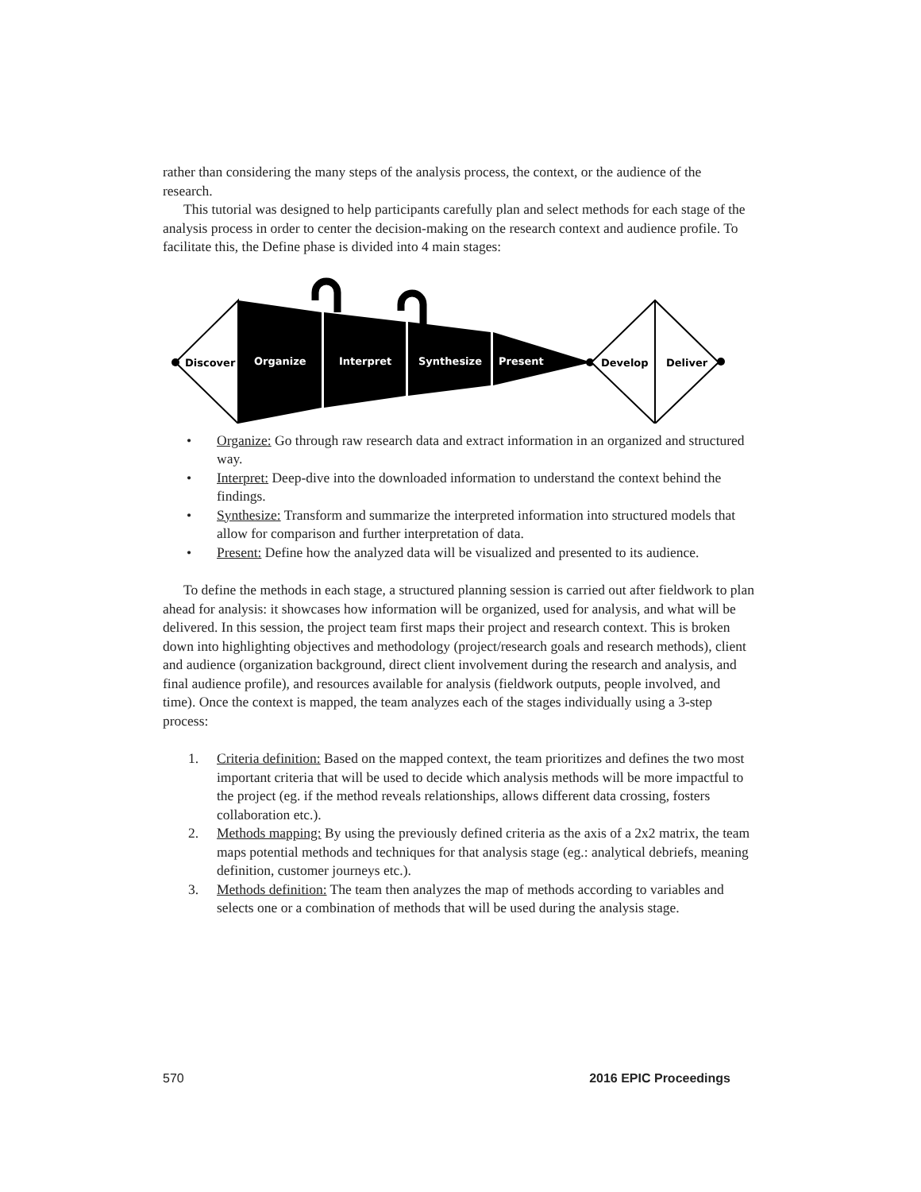rather than considering the many steps of the analysis process, the context, or the audience of the research.
This tutorial was designed to help participants carefully plan and select methods for each stage of the analysis process in order to center the decision-making on the research context and audience profile. To facilitate this, the Define phase is divided into 4 main stages:
Discover
Organize
Interpret
Synthesize
Present
Develop
Deliver
• Organize: Go through raw research data and extract information in an organized and structured way.
• Interpret: Deep-dive into the downloaded information to understand the context behind the findings.
• Synthesize: Transform and summarize the interpreted information into structured models that allow for comparison and further interpretation of data.
• Present: Define how the analyzed data will be visualized and presented to its audience.
To define the methods in each stage, a structured planning session is carried out after fieldwork to plan ahead for analysis: it showcases how information will be organized, used for analysis, and what will be delivered. In this session, the project team first maps their project and research context. This is broken down into highlighting objectives and methodology (project/research goals and research methods), client and audience (organization background, direct client involvement during the research and analysis, and final audience profile), and resources available for analysis (fieldwork outputs, people involved, and time). Once the context is mapped, the team analyzes each of the stages individually using a 3-step process:
1. Criteria definition: Based on the mapped context, the team prioritizes and defines the two most important criteria that will be used to decide which analysis methods will be more impactful to the project (eg. if the method reveals relationships, allows different data crossing, fosters collaboration etc.).
2. Methods mapping: By using the previously defined criteria as the axis of a 2x2 matrix, the team maps potential methods and techniques for that analysis stage (eg.: analytical debriefs, meaning definition, customer journeys etc.).
3. Methods definition: The team then analyzes the map of methods according to variables and selects one or a combination of methods that will be used during the analysis stage.
570 2016 EPIC Proceedings